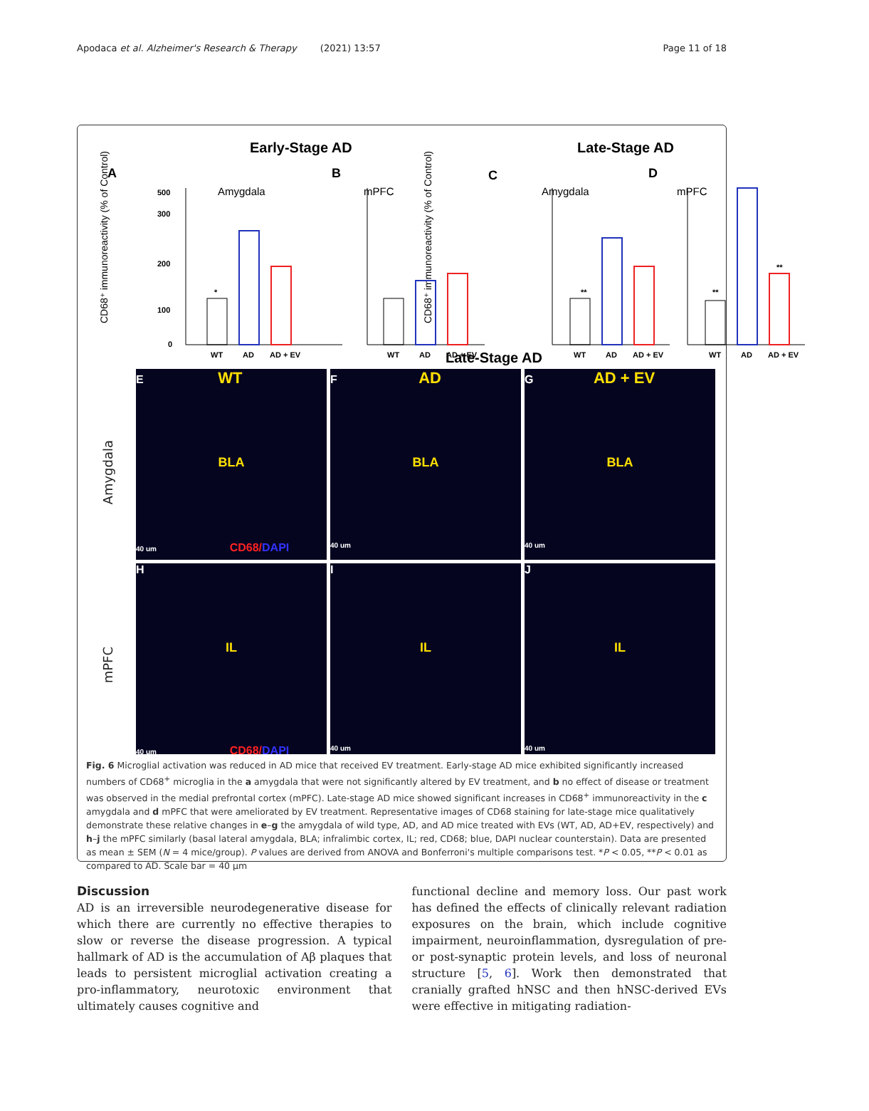Apodaca et al. Alzheimer's Research & Therapy (2021) 13:57 Page 11 of 18
Early-Stage AD
Late-Stage AD
A
B
C
D
Amygdala
mPFC
Amygdala
mPFC
CD68⁺ immunoreactivity (% of Control)
CD68⁺ immunoreactivity (% of Control)
WT
AD
AD + EV
WT
AD
AD + EV
WT
AD
AD + EV
WT
AD
AD + EV
0
100
200
300
500
*
**
**
**
Late-Stage AD
Amygdala
mPFC
E WT
BLA
40 um CD68/DAPI
F AD
BLA
40 um
G AD + EV
BLA
40 um
H
IL
40 um CD68/DAPI
I
IL
40 um
J
IL
40 um
Fig. 6 Microglial activation was reduced in AD mice that received EV treatment. Early-stage AD mice exhibited significantly increased numbers of CD68<sup>+</sup> microglia in the a amygdala that were not significantly altered by EV treatment, and b no effect of disease or treatment was observed in the medial prefrontal cortex (mPFC). Late-stage AD mice showed significant increases in CD68<sup>+</sup> immunoreactivity in the c amygdala and d mPFC that were ameliorated by EV treatment. Representative images of CD68 staining for late-stage mice qualitatively demonstrate these relative changes in e–g the amygdala of wild type, AD, and AD mice treated with EVs (WT, AD, AD+EV, respectively) and h–j the mPFC similarly (basal lateral amygdala, BLA; infralimbic cortex, IL; red, CD68; blue, DAPI nuclear counterstain). Data are presented as mean ± SEM (N = 4 mice/group). P values are derived from ANOVA and Bonferroni's multiple comparisons test. *P < 0.05, **P < 0.01 as compared to AD. Scale bar = 40 µm
Discussion
AD is an irreversible neurodegenerative disease for which there are currently no effective therapies to slow or reverse the disease progression. A typical hallmark of AD is the accumulation of Aβ plaques that leads to persistent microglial activation creating a pro-inflammatory, neurotoxic environment that ultimately causes cognitive and
functional decline and memory loss. Our past work has defined the effects of clinically relevant radiation exposures on the brain, which include cognitive impairment, neuroinflammation, dysregulation of pre- or post-synaptic protein levels, and loss of neuronal structure [5, 6]. Work then demonstrated that cranially grafted hNSC and then hNSC-derived EVs were effective in mitigating radiation-